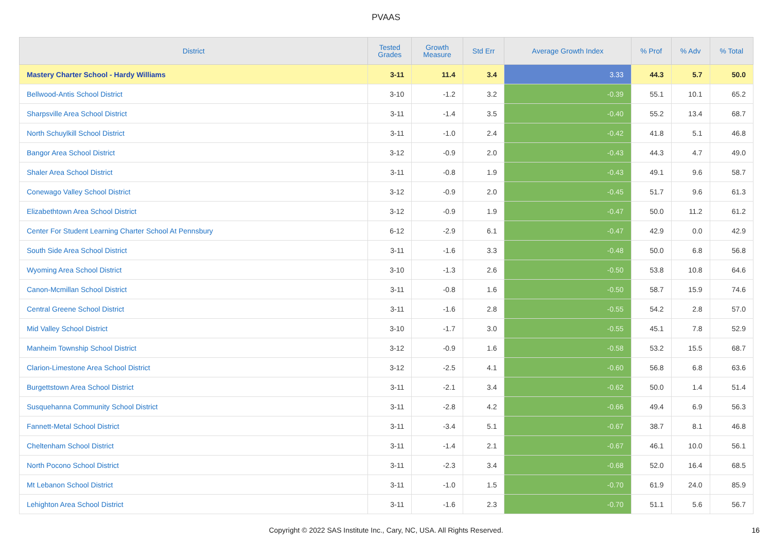PVAAS
| District | Tested Grades | Growth Measure | Std Err | Average Growth Index | % Prof | % Adv | % Total |
| --- | --- | --- | --- | --- | --- | --- | --- |
| Mastery Charter School - Hardy Williams | 3-11 | 11.4 | 3.4 | 3.33 | 44.3 | 5.7 | 50.0 |
| Bellwood-Antis School District | 3-10 | -1.2 | 3.2 | -0.39 | 55.1 | 10.1 | 65.2 |
| Sharpsville Area School District | 3-11 | -1.4 | 3.5 | -0.40 | 55.2 | 13.4 | 68.7 |
| North Schuylkill School District | 3-11 | -1.0 | 2.4 | -0.42 | 41.8 | 5.1 | 46.8 |
| Bangor Area School District | 3-12 | -0.9 | 2.0 | -0.43 | 44.3 | 4.7 | 49.0 |
| Shaler Area School District | 3-11 | -0.8 | 1.9 | -0.43 | 49.1 | 9.6 | 58.7 |
| Conewago Valley School District | 3-12 | -0.9 | 2.0 | -0.45 | 51.7 | 9.6 | 61.3 |
| Elizabethtown Area School District | 3-12 | -0.9 | 1.9 | -0.47 | 50.0 | 11.2 | 61.2 |
| Center For Student Learning Charter School At Pennsbury | 6-12 | -2.9 | 6.1 | -0.47 | 42.9 | 0.0 | 42.9 |
| South Side Area School District | 3-11 | -1.6 | 3.3 | -0.48 | 50.0 | 6.8 | 56.8 |
| Wyoming Area School District | 3-10 | -1.3 | 2.6 | -0.50 | 53.8 | 10.8 | 64.6 |
| Canon-Mcmillan School District | 3-11 | -0.8 | 1.6 | -0.50 | 58.7 | 15.9 | 74.6 |
| Central Greene School District | 3-11 | -1.6 | 2.8 | -0.55 | 54.2 | 2.8 | 57.0 |
| Mid Valley School District | 3-10 | -1.7 | 3.0 | -0.55 | 45.1 | 7.8 | 52.9 |
| Manheim Township School District | 3-12 | -0.9 | 1.6 | -0.58 | 53.2 | 15.5 | 68.7 |
| Clarion-Limestone Area School District | 3-12 | -2.5 | 4.1 | -0.60 | 56.8 | 6.8 | 63.6 |
| Burgettstown Area School District | 3-11 | -2.1 | 3.4 | -0.62 | 50.0 | 1.4 | 51.4 |
| Susquehanna Community School District | 3-11 | -2.8 | 4.2 | -0.66 | 49.4 | 6.9 | 56.3 |
| Fannett-Metal School District | 3-11 | -3.4 | 5.1 | -0.67 | 38.7 | 8.1 | 46.8 |
| Cheltenham School District | 3-11 | -1.4 | 2.1 | -0.67 | 46.1 | 10.0 | 56.1 |
| North Pocono School District | 3-11 | -2.3 | 3.4 | -0.68 | 52.0 | 16.4 | 68.5 |
| Mt Lebanon School District | 3-11 | -1.0 | 1.5 | -0.70 | 61.9 | 24.0 | 85.9 |
| Lehighton Area School District | 3-11 | -1.6 | 2.3 | -0.70 | 51.1 | 5.6 | 56.7 |
Copyright © 2022 SAS Institute Inc., Cary, NC, USA. All Rights Reserved. 16